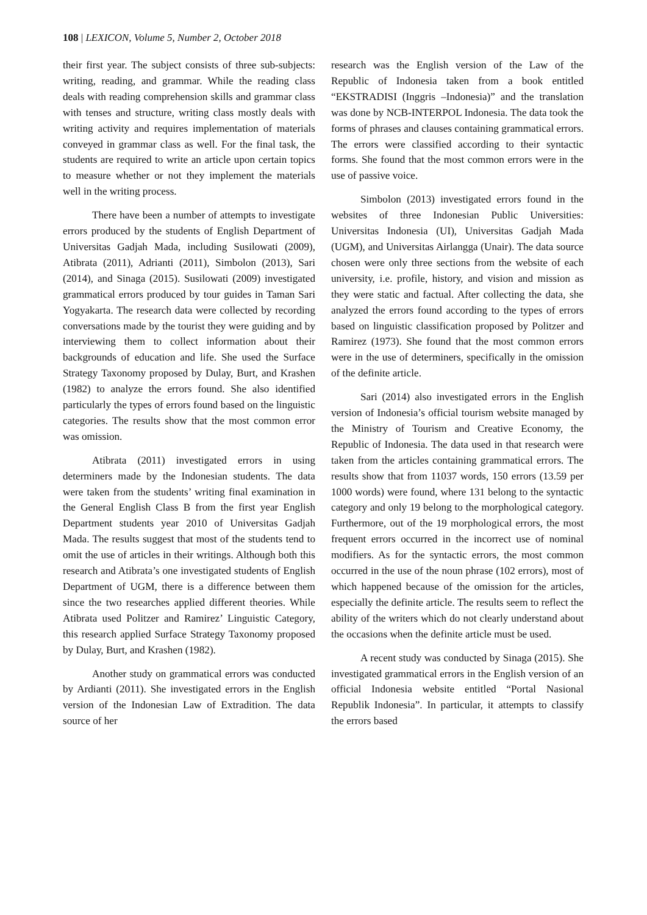108 | LEXICON, Volume 5, Number 2, October 2018
their first year. The subject consists of three sub-subjects: writing, reading, and grammar. While the reading class deals with reading comprehension skills and grammar class with tenses and structure, writing class mostly deals with writing activity and requires implementation of materials conveyed in grammar class as well. For the final task, the students are required to write an article upon certain topics to measure whether or not they implement the materials well in the writing process.
There have been a number of attempts to investigate errors produced by the students of English Department of Universitas Gadjah Mada, including Susilowati (2009), Atibrata (2011), Adrianti (2011), Simbolon (2013), Sari (2014), and Sinaga (2015). Susilowati (2009) investigated grammatical errors produced by tour guides in Taman Sari Yogyakarta. The research data were collected by recording conversations made by the tourist they were guiding and by interviewing them to collect information about their backgrounds of education and life. She used the Surface Strategy Taxonomy proposed by Dulay, Burt, and Krashen (1982) to analyze the errors found. She also identified particularly the types of errors found based on the linguistic categories. The results show that the most common error was omission.
Atibrata (2011) investigated errors in using determiners made by the Indonesian students. The data were taken from the students’ writing final examination in the General English Class B from the first year English Department students year 2010 of Universitas Gadjah Mada. The results suggest that most of the students tend to omit the use of articles in their writings. Although both this research and Atibrata’s one investigated students of English Department of UGM, there is a difference between them since the two researches applied different theories. While Atibrata used Politzer and Ramirez’ Linguistic Category, this research applied Surface Strategy Taxonomy proposed by Dulay, Burt, and Krashen (1982).
Another study on grammatical errors was conducted by Ardianti (2011). She investigated errors in the English version of the Indonesian Law of Extradition. The data source of her
research was the English version of the Law of the Republic of Indonesia taken from a book entitled “EKSTRADISI (Inggris –Indonesia)” and the translation was done by NCB-INTERPOL Indonesia. The data took the forms of phrases and clauses containing grammatical errors. The errors were classified according to their syntactic forms. She found that the most common errors were in the use of passive voice.
Simbolon (2013) investigated errors found in the websites of three Indonesian Public Universities: Universitas Indonesia (UI), Universitas Gadjah Mada (UGM), and Universitas Airlangga (Unair). The data source chosen were only three sections from the website of each university, i.e. profile, history, and vision and mission as they were static and factual. After collecting the data, she analyzed the errors found according to the types of errors based on linguistic classification proposed by Politzer and Ramirez (1973). She found that the most common errors were in the use of determiners, specifically in the omission of the definite article.
Sari (2014) also investigated errors in the English version of Indonesia’s official tourism website managed by the Ministry of Tourism and Creative Economy, the Republic of Indonesia. The data used in that research were taken from the articles containing grammatical errors. The results show that from 11037 words, 150 errors (13.59 per 1000 words) were found, where 131 belong to the syntactic category and only 19 belong to the morphological category. Furthermore, out of the 19 morphological errors, the most frequent errors occurred in the incorrect use of nominal modifiers. As for the syntactic errors, the most common occurred in the use of the noun phrase (102 errors), most of which happened because of the omission for the articles, especially the definite article. The results seem to reflect the ability of the writers which do not clearly understand about the occasions when the definite article must be used.
A recent study was conducted by Sinaga (2015). She investigated grammatical errors in the English version of an official Indonesia website entitled “Portal Nasional Republik Indonesia”. In particular, it attempts to classify the errors based